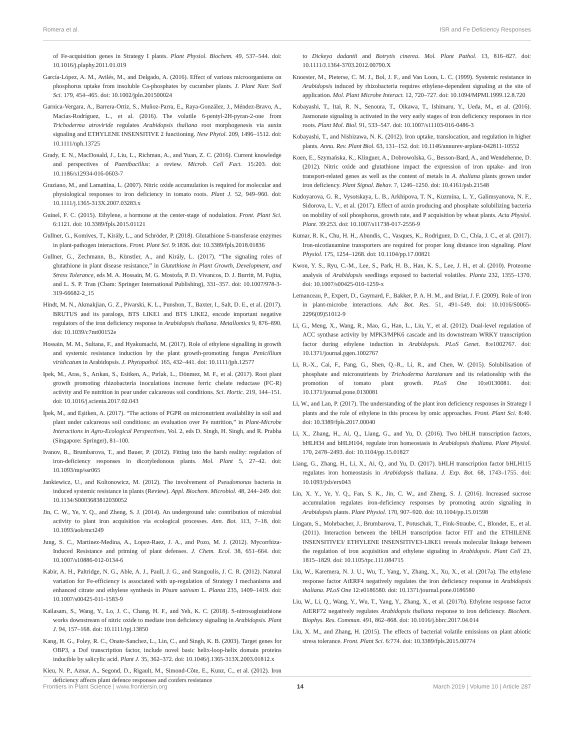Romera et al. ISR and Fe Deficiency Responses
of Fe-acquisition genes in Strategy I plants. Plant Physiol. Biochem. 49, 537–544. doi: 10.1016/j.plaphy.2011.01.019
García-López, A. M., Avilés, M., and Delgado, A. (2016). Effect of various microorganisms on phosphorus uptake from insoluble Ca-phosphates by cucumber plants. J. Plant Nutr. Soil Sci. 179, 454–465. doi: 10.1002/jpln.201500024
Garnica-Vergara, A., Barrera-Ortiz, S., Muñoz-Parra, E., Raya-González, J., Méndez-Bravo, A., Macías-Rodríguez, L., et al. (2016). The volatile 6-pentyl-2H-pyran-2-one from Trichoderma atroviride regulates Arabidopsis thaliana root morphogenesis via auxin signaling and ETHYLENE INSENSITIVE 2 functioning. New Phytol. 209, 1496–1512. doi: 10.1111/nph.13725
Grady, E. N., MacDonald, J., Liu, L., Richman, A., and Yuan, Z. C. (2016). Current knowledge and perspectives of Paenibacillus: a review. Microb. Cell Fact. 15:203. doi: 10.1186/s12934-016-0603-7
Graziano, M., and Lamattina, L. (2007). Nitric oxide accumulation is required for molecular and physiological responses to iron deficiency in tomato roots. Plant J. 52, 949–960. doi: 10.1111/j.1365-313X.2007.03283.x
Guinel, F. C. (2015). Ethylene, a hormone at the center-stage of nodulation. Front. Plant Sci. 6:1121. doi: 10.3389/fpls.2015.01121
Gullner, G., Komives, T., Király, L., and Schröder, P. (2018). Glutathione S-transferase enzymes in plant-pathogen interactions. Front. Plant Sci. 9:1836. doi: 10.3389/fpls.2018.01836
Gullner, G., Zechmann, B., Künstler, A., and Király, L. (2017). “The signaling roles of glutathione in plant disease resistance,” in Glutathione in Plant Growth, Development, and Stress Tolerance, eds M. A. Hossain, M. G. Mostofa, P. D. Vivancos, D. J. Burritt, M. Fujita, and L. S. P. Tran (Cham: Springer International Publishing), 331–357. doi: 10.1007/978-3-319-66682-2_15
Hindt, M. N., Akmakjian, G. Z., Pivarski, K. L., Punshon, T., Baxter, I., Salt, D. E., et al. (2017). BRUTUS and its paralogs, BTS LIKE1 and BTS LIKE2, encode important negative regulators of the iron deficiency response in Arabidopsis thaliana. Metallomics 9, 876–890. doi: 10.1039/c7mt00152e
Hossain, M. M., Sultana, F., and Hyakumachi, M. (2017). Role of ethylene signalling in growth and systemic resistance induction by the plant growth-promoting fungus Penicillium viridicatum in Arabidopsis. J. Phytopathol. 165, 432–441. doi: 10.1111/jph.12577
Ipek, M., Aras, S., Arıkan, S., Esitken, A., Pırlak, L., Dönmez, M. F., et al. (2017). Root plant growth promoting rhizobacteria inoculations increase ferric chelate reductase (FC-R) activity and Fe nutrition in pear under calcareous soil conditions. Sci. Hortic. 219, 144–151. doi: 10.1016/j.scienta.2017.02.043
İpek, M., and Eşitken, A. (2017). “The actions of PGPR on micronutrient availability in soil and plant under calcareous soil conditions: an evaluation over Fe nutrition,” in Plant-Microbe Interactions in Agro-Ecological Perspectives, Vol. 2, eds D. Singh, H. Singh, and R. Prabha (Singapore: Springer), 81–100.
Ivanov, R., Brumbarova, T., and Bauer, P. (2012). Fitting into the harsh reality: regulation of iron-deficiency responses in dicotyledonous plants. Mol. Plant 5, 27–42. doi: 10.1093/mp/ssr065
Jankiewicz, U., and Koltonowicz, M. (2012). The involvement of Pseudomonas bacteria in induced systemic resistance in plants (Review). Appl. Biochem. Microbiol. 48, 244–249. doi: 10.1134/S0003683812030052
Jin, C. W., Ye, Y. Q., and Zheng, S. J. (2014). An underground tale: contribution of microbial activity to plant iron acquisition via ecological processes. Ann. Bot. 113, 7–18. doi: 10.1093/aob/mct249
Jung, S. C., Martinez-Medina, A., Lopez-Raez, J. A., and Pozo, M. J. (2012). Mycorrhiza-Induced Resistance and priming of plant defenses. J. Chem. Ecol. 38, 651–664. doi: 10.1007/s10886-012-0134-6
Kabir, A. H., Paltridge, N. G., Able, A. J., Paull, J. G., and Stangoulis, J. C. R. (2012). Natural variation for Fe-efficiency is associated with up-regulation of Strategy I mechanisms and enhanced citrate and ethylene synthesis in Pisum sativum L. Planta 235, 1409–1419. doi: 10.1007/s00425-011-1583-9
Kailasam, S., Wang, Y., Lo, J. C., Chang, H. F., and Yeh, K. C. (2018). S-nitrosoglutathione works downstream of nitric oxide to mediate iron deficiency signaling in Arabidopsis. Plant J. 94, 157–168. doi: 10.1111/tpj.13850
Kang, H. G., Foley, R. C., Onate-Sanchez, L., Lin, C., and Singh, K. B. (2003). Target genes for OBP3, a Dof transcription factor, include novel basic helix-loop-helix domain proteins inducible by salicylic acid. Plant J. 35, 362–372. doi: 10.1046/j.1365-313X.2003.01812.x
Kieu, N. P., Aznar, A., Segond, D., Rigault, M., Simond-Côte, E., Kunz, C., et al. (2012). Iron deficiency affects plant defence responses and confers resistance
to Dickeya dadantii and Botrytis cinerea. Mol. Plant Pathol. 13, 816–827. doi: 10.1111/J.1364-3703.2012.00790.X
Knoester, M., Pieterse, C. M. J., Bol, J. F., and Van Loon, L. C. (1999). Systemic resistance in Arabidopsis induced by rhizobacteria requires ethylene-dependent signaling at the site of application. Mol. Plant Microbe Interact. 12, 720–727. doi: 10.1094/MPMI.1999.12.8.720
Kobayashi, T., Itai, R. N., Senoura, T., Oikawa, T., Ishimaru, Y., Ueda, M., et al. (2016). Jasmonate signaling is activated in the very early stages of iron deficiency responses in rice roots. Plant Mol. Biol. 91, 533–547. doi: 10.1007/s11103-016-0486-3
Kobayashi, T., and Nishizawa, N. K. (2012). Iron uptake, translocation, and regulation in higher plants. Annu. Rev. Plant Biol. 63, 131–152. doi: 10.1146/annurev-arplant-042811-10552
Koen, E., Szymańska, K., Klinguer, A., Dobrowolska, G., Besson-Bard, A., and Wendehenne, D. (2012). Nitric oxide and glutathione impact the expression of iron uptake- and iron transport-related genes as well as the content of metals in A. thaliana plants grown under iron deficiency. Plant Signal. Behav. 7, 1246–1250. doi: 10.4161/psb.21548
Kudoyarova, G. R., Vysotskaya, L. B., Arkhipova, T. N., Kuzmina, L. Y., Galimsyanova, N. F., Sidorova, L. V., et al. (2017). Effect of auxin producing and phosphate solubilizing bacteria on mobility of soil phosphorus, growth rate, and P acquisition by wheat plants. Acta Physiol. Plant. 39:253. doi: 10.1007/s11738-017-2556-9
Kumar, R. K., Chu, H. H., Abundis, C., Vasques, K., Rodriguez, D. C., Chia, J. C., et al. (2017). Iron-nicotianamine transporters are required for proper long distance iron signaling. Plant Physiol. 175, 1254–1268. doi: 10.1104/pp.17.00821
Kwon, Y. S., Ryu, C.-M., Lee, S., Park, H. B., Han, K. S., Lee, J. H., et al. (2010). Proteome analysis of Arabidopsis seedlings exposed to bacterial volatiles. Planta 232, 1355–1370. doi: 10.1007/s00425-010-1259-x
Lemanceau, P., Expert, D., Gaymard, F., Bakker, P. A. H. M., and Briat, J. F. (2009). Role of iron in plant-microbe interactions. Adv. Bot. Res. 51, 491–549. doi: 10.1016/S0065-2296(09)51012-9
Li, G., Meng, X., Wang, R., Mao, G., Han, L., Liu, Y., et al. (2012). Dual-level regulation of ACC synthase activity by MPK3/MPK6 cascade and its downstream WRKY transcription factor during ethylene induction in Arabidopsis. PLoS Genet. 8:e1002767. doi: 10.1371/journal.pgen.1002767
Li, R.-X., Cai, F., Pang, G., Shen, Q.-R., Li, R., and Chen, W. (2015). Solubilisation of phosphate and micronutrients by Trichoderma harzianum and its relationship with the promotion of tomato plant growth. PLoS One 10:e0130081. doi: 10.1371/journal.pone.0130081
Li, W., and Lan, P. (2017). The understanding of the plant iron deficiency responses in Strategy I plants and the role of ethylene in this process by omic approaches. Front. Plant Sci. 8:40. doi: 10.3389/fpls.2017.00040
Li, X., Zhang, H., Ai, Q., Liang, G., and Yu, D. (2016). Two bHLH transcription factors, bHLH34 and bHLH104, regulate iron homeostasis in Arabidopsis thaliana. Plant Physiol. 170, 2478–2493. doi: 10.1104/pp.15.01827
Liang, G., Zhang, H., Li, X., Ai, Q., and Yu, D. (2017). bHLH transcription factor bHLH115 regulates iron homeostasis in Arabidopsis thaliana. J. Exp. Bot. 68, 1743–1755. doi: 10.1093/jxb/erx043
Lin, X. Y., Ye, Y. Q., Fan, S. K., Jin, C. W., and Zheng, S. J. (2016). Increased sucrose accumulation regulates iron-deficiency responses by promoting auxin signaling in Arabidopsis plants. Plant Physiol. 170, 907–920. doi: 10.1104/pp.15.01598
Lingam, S., Mohrbacher, J., Brumbarova, T., Potuschak, T., Fink-Straube, C., Blondet, E., et al. (2011). Interaction between the bHLH transcription factor FIT and the ETHILENE INSENSITIVE3/ ETHYLENE INSENSITIVE3-LIKE1 reveals molecular linkage between the regulation of iron acquisition and ethylene signaling in Arabidopsis. Plant Cell 23, 1815–1829. doi: 10.1105/tpc.111.084715
Liu, W., Karemera, N. J. U., Wu, T., Yang, Y., Zhang, X., Xu, X., et al. (2017a). The ethylene response factor AtERF4 negatively regulates the iron deficiency response in Arabidopsis thaliana. PLoS One 12:e0186580. doi: 10.1371/journal.pone.0186580
Liu, W., Li, Q., Wang, Y., Wu, T., Yang, Y., Zhang, X., et al. (2017b). Ethylene response factor AtERF72 negatively regulates Arabidopsis thaliana response to iron deficiency. Biochem. Biophys. Res. Commun. 491, 862–868. doi: 10.1016/j.bbrc.2017.04.014
Liu, X. M., and Zhang, H. (2015). The effects of bacterial volatile emissions on plant abiotic stress tolerance. Front. Plant Sci. 6:774. doi: 10.3389/fpls.2015.00774
Frontiers in Plant Science | www.frontiersin.org 14 March 2019 | Volume 10 | Article 287